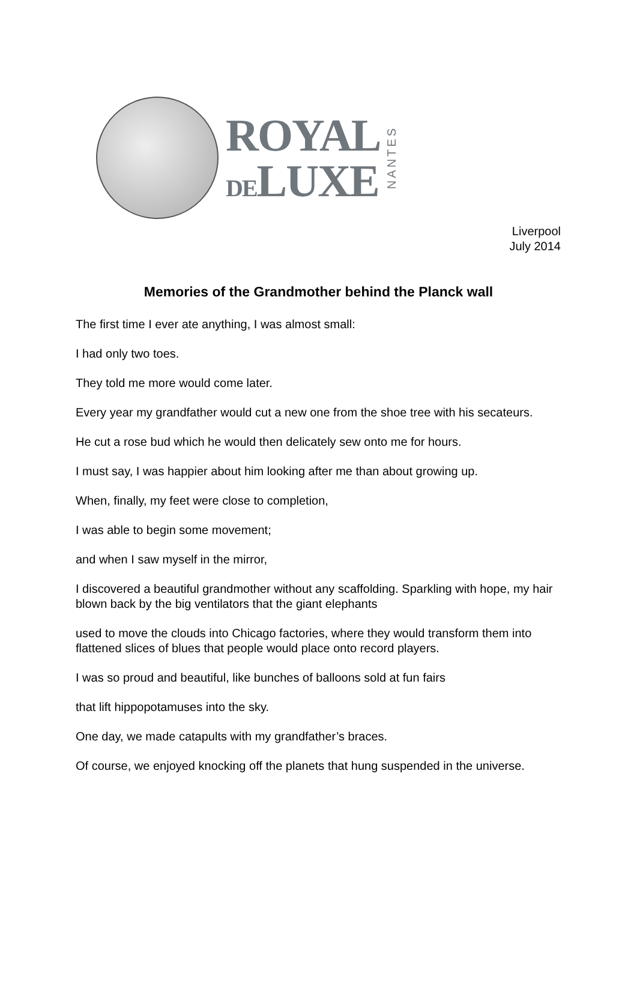ROYAL
DELUXE
NANTES
Liverpool
July 2014
Memories of the Grandmother behind the Planck wall
The first time I ever ate anything, I was almost small:
I had only two toes.
They told me more would come later.
Every year my grandfather would cut a new one from the shoe tree with his secateurs.
He cut a rose bud which he would then delicately sew onto me for hours.
I must say, I was happier about him looking after me than about growing up.
When, finally, my feet were close to completion,
I was able to begin some movement;
and when I saw myself in the mirror,
I discovered a beautiful grandmother without any scaffolding. Sparkling with hope, my hair blown back by the big ventilators that the giant elephants
used to move the clouds into Chicago factories, where they would transform them into flattened slices of blues that people would place onto record players.
I was so proud and beautiful, like bunches of balloons sold at fun fairs
that lift hippopotamuses into the sky.
One day, we made catapults with my grandfather’s braces.
Of course, we enjoyed knocking off the planets that hung suspended in the universe.